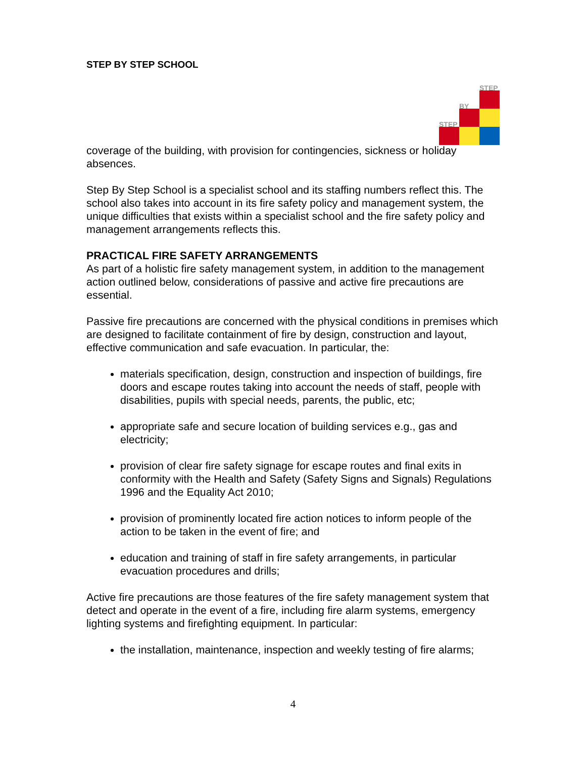STEP BY STEP SCHOOL
STEP
BY
STEP
coverage of the building, with provision for contingencies, sickness or holiday absences.
Step By Step School is a specialist school and its staffing numbers reflect this. The school also takes into account in its fire safety policy and management system, the unique difficulties that exists within a specialist school and the fire safety policy and management arrangements reflects this.
PRACTICAL FIRE SAFETY ARRANGEMENTS
As part of a holistic fire safety management system, in addition to the management action outlined below, considerations of passive and active fire precautions are essential.
Passive fire precautions are concerned with the physical conditions in premises which are designed to facilitate containment of fire by design, construction and layout, effective communication and safe evacuation. In particular, the:
materials specification, design, construction and inspection of buildings, fire doors and escape routes taking into account the needs of staff, people with disabilities, pupils with special needs, parents, the public, etc;
appropriate safe and secure location of building services e.g., gas and electricity;
provision of clear fire safety signage for escape routes and final exits in conformity with the Health and Safety (Safety Signs and Signals) Regulations 1996 and the Equality Act 2010;
provision of prominently located fire action notices to inform people of the action to be taken in the event of fire; and
education and training of staff in fire safety arrangements, in particular evacuation procedures and drills;
Active fire precautions are those features of the fire safety management system that detect and operate in the event of a fire, including fire alarm systems, emergency lighting systems and firefighting equipment. In particular:
the installation, maintenance, inspection and weekly testing of fire alarms;
4